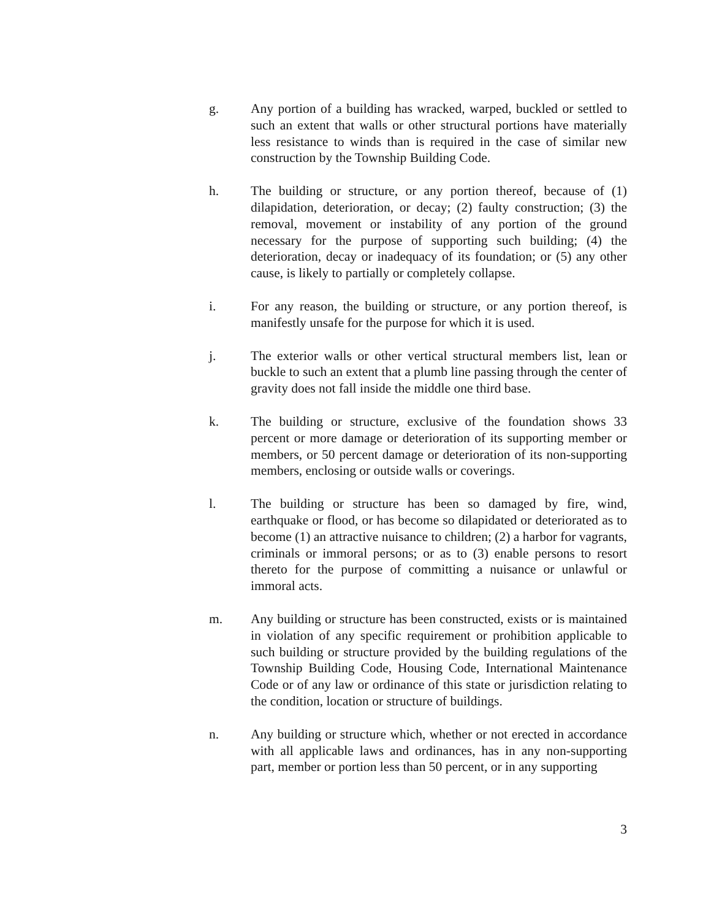g. Any portion of a building has wracked, warped, buckled or settled to such an extent that walls or other structural portions have materially less resistance to winds than is required in the case of similar new construction by the Township Building Code.
h. The building or structure, or any portion thereof, because of (1) dilapidation, deterioration, or decay; (2) faulty construction; (3) the removal, movement or instability of any portion of the ground necessary for the purpose of supporting such building; (4) the deterioration, decay or inadequacy of its foundation; or (5) any other cause, is likely to partially or completely collapse.
i. For any reason, the building or structure, or any portion thereof, is manifestly unsafe for the purpose for which it is used.
j. The exterior walls or other vertical structural members list, lean or buckle to such an extent that a plumb line passing through the center of gravity does not fall inside the middle one third base.
k. The building or structure, exclusive of the foundation shows 33 percent or more damage or deterioration of its supporting member or members, or 50 percent damage or deterioration of its non-supporting members, enclosing or outside walls or coverings.
l. The building or structure has been so damaged by fire, wind, earthquake or flood, or has become so dilapidated or deteriorated as to become (1) an attractive nuisance to children; (2) a harbor for vagrants, criminals or immoral persons; or as to (3) enable persons to resort thereto for the purpose of committing a nuisance or unlawful or immoral acts.
m. Any building or structure has been constructed, exists or is maintained in violation of any specific requirement or prohibition applicable to such building or structure provided by the building regulations of the Township Building Code, Housing Code, International Maintenance Code or of any law or ordinance of this state or jurisdiction relating to the condition, location or structure of buildings.
n. Any building or structure which, whether or not erected in accordance with all applicable laws and ordinances, has in any non-supporting part, member or portion less than 50 percent, or in any supporting
3